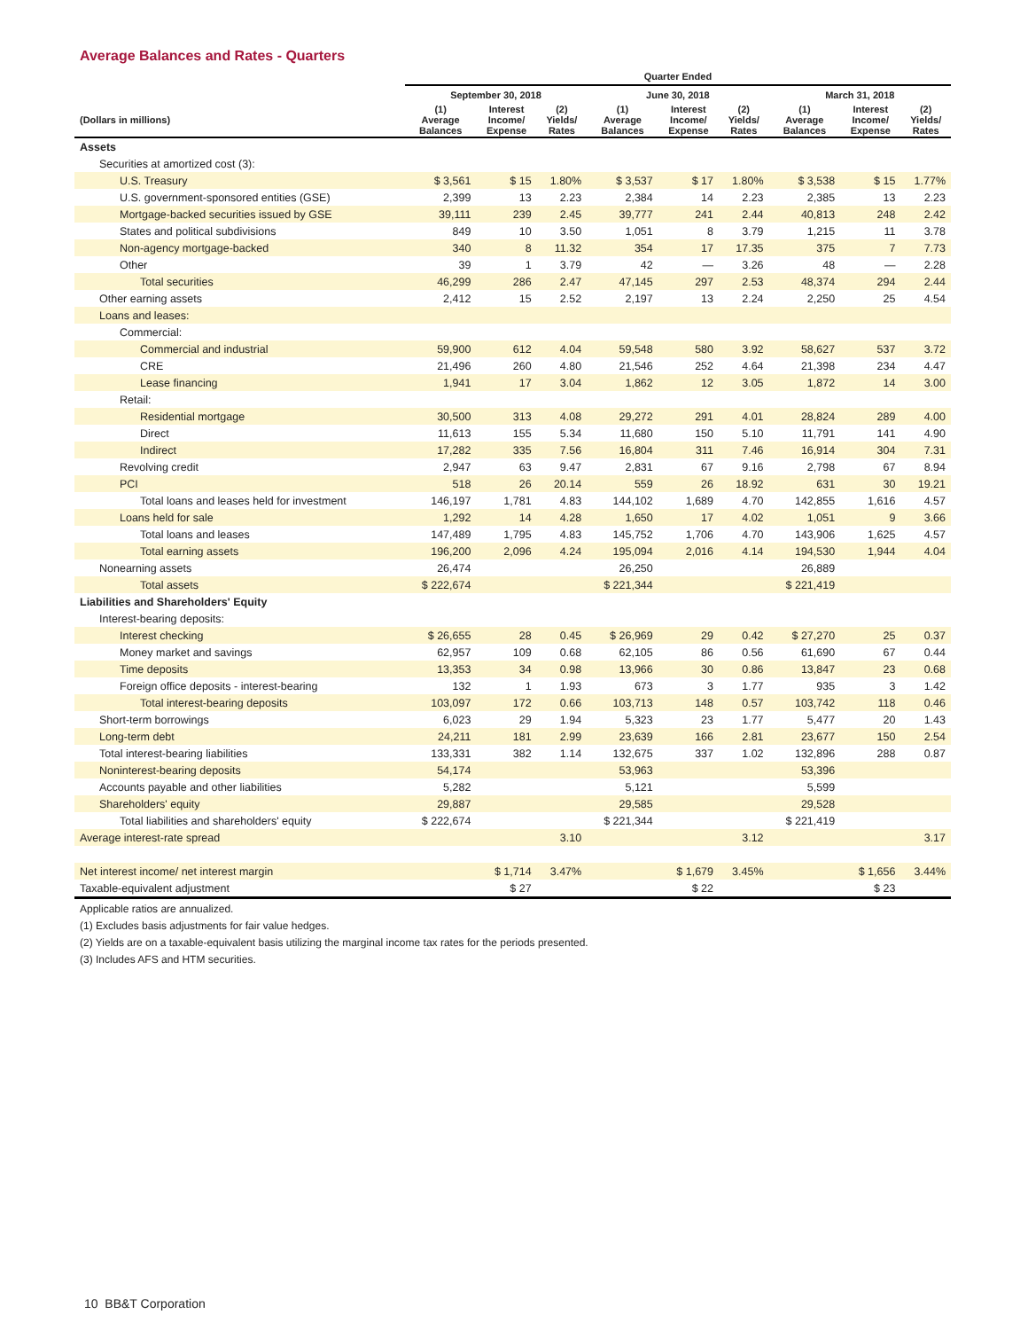Average Balances and Rates - Quarters
| | Quarter Ended | | | | | | | | |
| --- | --- | --- | --- | --- | --- | --- | --- | --- | --- |
| | September 30, 2018 | | | June 30, 2018 | | | March 31, 2018 | | |
| (Dollars in millions) | (1) Average Balances | Interest Income/ Expense | (2) Yields/ Rates | (1) Average Balances | Interest Income/ Expense | (2) Yields/ Rates | (1) Average Balances | Interest Income/ Expense | (2) Yields/ Rates |
| Assets | | | | | | | | | |
| Securities at amortized cost (3): | | | | | | | | | |
| U.S. Treasury | $ 3,561 | $ 15 | 1.80% | $ 3,537 | $ 17 | 1.80% | $ 3,538 | $ 15 | 1.77% |
| U.S. government-sponsored entities (GSE) | 2,399 | 13 | 2.23 | 2,384 | 14 | 2.23 | 2,385 | 13 | 2.23 |
| Mortgage-backed securities issued by GSE | 39,111 | 239 | 2.45 | 39,777 | 241 | 2.44 | 40,813 | 248 | 2.42 |
| States and political subdivisions | 849 | 10 | 3.50 | 1,051 | 8 | 3.79 | 1,215 | 11 | 3.78 |
| Non-agency mortgage-backed | 340 | 8 | 11.32 | 354 | 17 | 17.35 | 375 | 7 | 7.73 |
| Other | 39 | 1 | 3.79 | 42 | — | 3.26 | 48 | — | 2.28 |
| Total securities | 46,299 | 286 | 2.47 | 47,145 | 297 | 2.53 | 48,374 | 294 | 2.44 |
| Other earning assets | 2,412 | 15 | 2.52 | 2,197 | 13 | 2.24 | 2,250 | 25 | 4.54 |
| Loans and leases: | | | | | | | | | |
| Commercial: | | | | | | | | | |
| Commercial and industrial | 59,900 | 612 | 4.04 | 59,548 | 580 | 3.92 | 58,627 | 537 | 3.72 |
| CRE | 21,496 | 260 | 4.80 | 21,546 | 252 | 4.64 | 21,398 | 234 | 4.47 |
| Lease financing | 1,941 | 17 | 3.04 | 1,862 | 12 | 3.05 | 1,872 | 14 | 3.00 |
| Retail: | | | | | | | | | |
| Residential mortgage | 30,500 | 313 | 4.08 | 29,272 | 291 | 4.01 | 28,824 | 289 | 4.00 |
| Direct | 11,613 | 155 | 5.34 | 11,680 | 150 | 5.10 | 11,791 | 141 | 4.90 |
| Indirect | 17,282 | 335 | 7.56 | 16,804 | 311 | 7.46 | 16,914 | 304 | 7.31 |
| Revolving credit | 2,947 | 63 | 9.47 | 2,831 | 67 | 9.16 | 2,798 | 67 | 8.94 |
| PCI | 518 | 26 | 20.14 | 559 | 26 | 18.92 | 631 | 30 | 19.21 |
| Total loans and leases held for investment | 146,197 | 1,781 | 4.83 | 144,102 | 1,689 | 4.70 | 142,855 | 1,616 | 4.57 |
| Loans held for sale | 1,292 | 14 | 4.28 | 1,650 | 17 | 4.02 | 1,051 | 9 | 3.66 |
| Total loans and leases | 147,489 | 1,795 | 4.83 | 145,752 | 1,706 | 4.70 | 143,906 | 1,625 | 4.57 |
| Total earning assets | 196,200 | 2,096 | 4.24 | 195,094 | 2,016 | 4.14 | 194,530 | 1,944 | 4.04 |
| Nonearning assets | 26,474 | | | 26,250 | | | 26,889 | | |
| Total assets | $ 222,674 | | | $ 221,344 | | | $ 221,419 | | |
| Liabilities and Shareholders' Equity | | | | | | | | | |
| Interest-bearing deposits: | | | | | | | | | |
| Interest checking | $ 26,655 | 28 | 0.45 | $ 26,969 | 29 | 0.42 | $ 27,270 | 25 | 0.37 |
| Money market and savings | 62,957 | 109 | 0.68 | 62,105 | 86 | 0.56 | 61,690 | 67 | 0.44 |
| Time deposits | 13,353 | 34 | 0.98 | 13,966 | 30 | 0.86 | 13,847 | 23 | 0.68 |
| Foreign office deposits - interest-bearing | 132 | 1 | 1.93 | 673 | 3 | 1.77 | 935 | 3 | 1.42 |
| Total interest-bearing deposits | 103,097 | 172 | 0.66 | 103,713 | 148 | 0.57 | 103,742 | 118 | 0.46 |
| Short-term borrowings | 6,023 | 29 | 1.94 | 5,323 | 23 | 1.77 | 5,477 | 20 | 1.43 |
| Long-term debt | 24,211 | 181 | 2.99 | 23,639 | 166 | 2.81 | 23,677 | 150 | 2.54 |
| Total interest-bearing liabilities | 133,331 | 382 | 1.14 | 132,675 | 337 | 1.02 | 132,896 | 288 | 0.87 |
| Noninterest-bearing deposits | 54,174 | | | 53,963 | | | 53,396 | | |
| Accounts payable and other liabilities | 5,282 | | | 5,121 | | | 5,599 | | |
| Shareholders' equity | 29,887 | | | 29,585 | | | 29,528 | | |
| Total liabilities and shareholders' equity | $ 222,674 | | | $ 221,344 | | | $ 221,419 | | |
| Average interest-rate spread | | | 3.10 | | | 3.12 | | | 3.17 |
| Net interest income/ net interest margin | | $ 1,714 | 3.47% | | $ 1,679 | 3.45% | | $ 1,656 | 3.44% |
| Taxable-equivalent adjustment | | $ 27 | | | $ 22 | | | $ 23 | |
Applicable ratios are annualized.
(1) Excludes basis adjustments for fair value hedges.
(2) Yields are on a taxable-equivalent basis utilizing the marginal income tax rates for the periods presented.
(3) Includes AFS and HTM securities.
10 BB&T Corporation